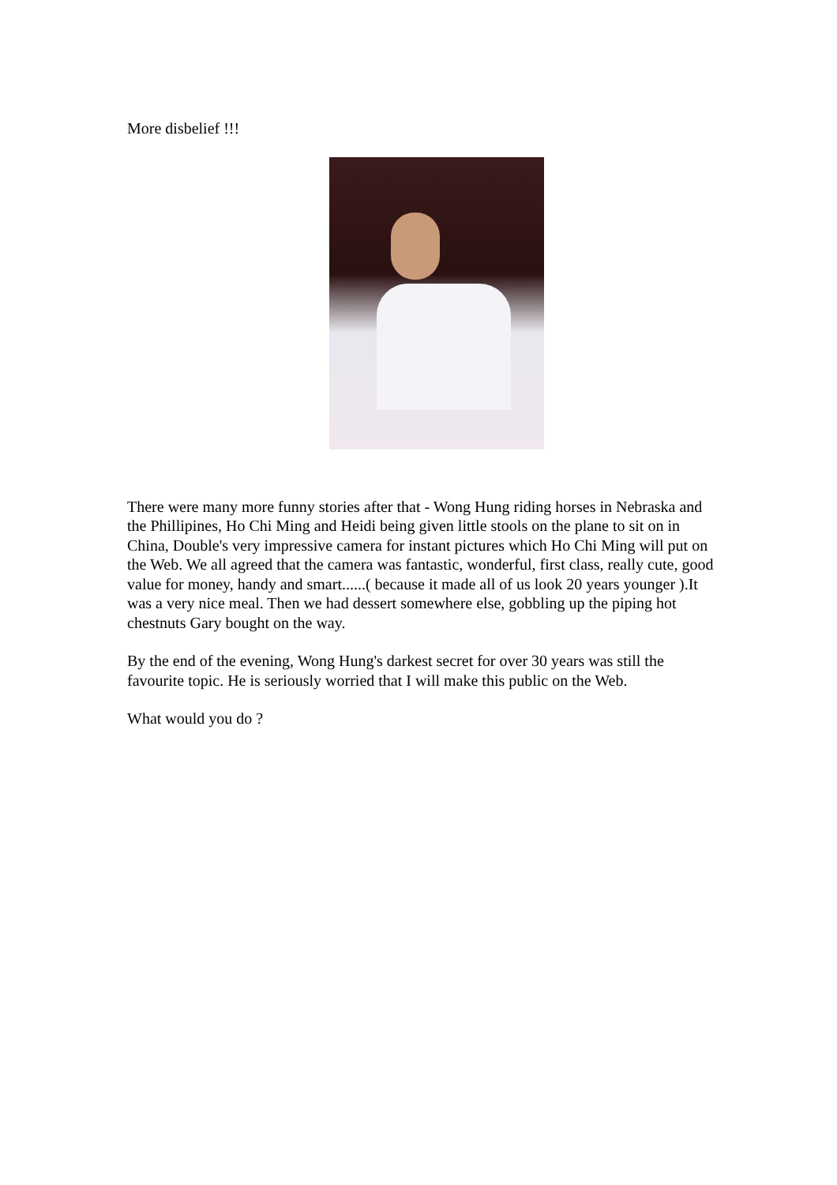More disbelief !!!
There were many more funny stories after that - Wong Hung riding horses in Nebraska and the Phillipines, Ho Chi Ming and Heidi being given little stools on the plane to sit on in China, Double's very impressive camera for instant pictures which Ho Chi Ming will put on the Web. We all agreed that the camera was fantastic, wonderful, first class, really cute, good value for money, handy and smart......( because it made all of us look 20 years younger ).It was a very nice meal. Then we had dessert somewhere else, gobbling up the piping hot chestnuts Gary bought on the way.
By the end of the evening, Wong Hung's darkest secret for over 30 years was still the favourite topic. He is seriously worried that I will make this public on the Web.
What would you do ?